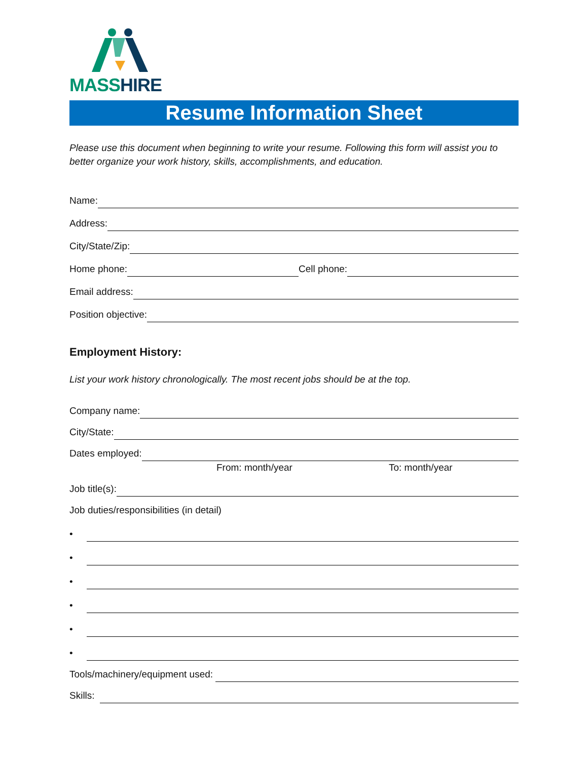MASS HIRE
Resume Information Sheet
Please use this document when beginning to write your resume. Following this form will assist you to better organize your work history, skills, accomplishments, and education.
Name:
Address:
City/State/Zip:
Home phone:
Cell phone:
Email address:
Position objective:
Employment History:
List your work history chronologically. The most recent jobs should be at the top.
Company name:
City/State:
Dates employed:
From: month/year To: month/year
Job title(s):
Job duties/responsibilities (in detail)
•
•
•
•
•
•
Tools/machinery/equipment used:
Skills: